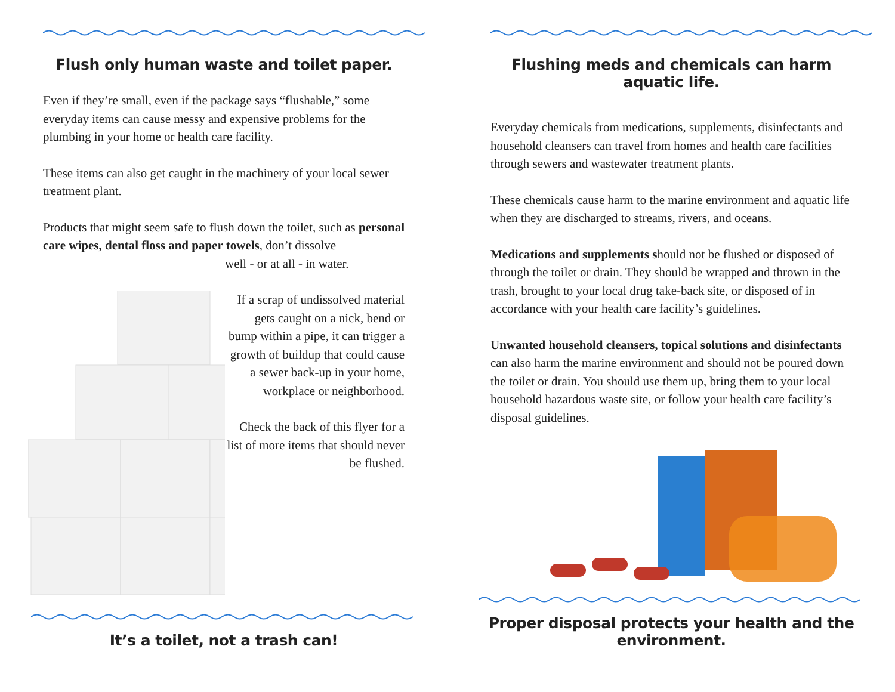Flush only human waste and toilet paper.
Even if they’re small, even if the package says “flushable,” some everyday items can cause messy and expensive problems for the plumbing in your home or health care facility.
These items can also get caught in the machinery of your local sewer treatment plant.
Products that might seem safe to flush down the toilet, such as personal care wipes, dental floss and paper towels, don’t dissolve
well - or at all - in water.
If a scrap of undissolved material gets caught on a nick, bend or bump within a pipe, it can trigger a growth of buildup that could cause a sewer back-up in your home, workplace or neighborhood.
Check the back of this flyer for a list of more items that should never be flushed.
It’s a toilet, not a trash can!
Flushing meds and chemicals can harm aquatic life.
Everyday chemicals from medications, supplements, disinfectants and household cleansers can travel from homes and health care facilities through sewers and wastewater treatment plants.
These chemicals cause harm to the marine environment and aquatic life when they are discharged to streams, rivers, and oceans.
Medications and supplements should not be flushed or disposed of through the toilet or drain. They should be wrapped and thrown in the trash, brought to your local drug take-back site, or disposed of in accordance with your health care facility’s guidelines.
Unwanted household cleansers, topical solutions and disinfectants can also harm the marine environment and should not be poured down the toilet or drain. You should use them up, bring them to your local household hazardous waste site, or follow your health care facility’s disposal guidelines.
Proper disposal protects your health and the environment.